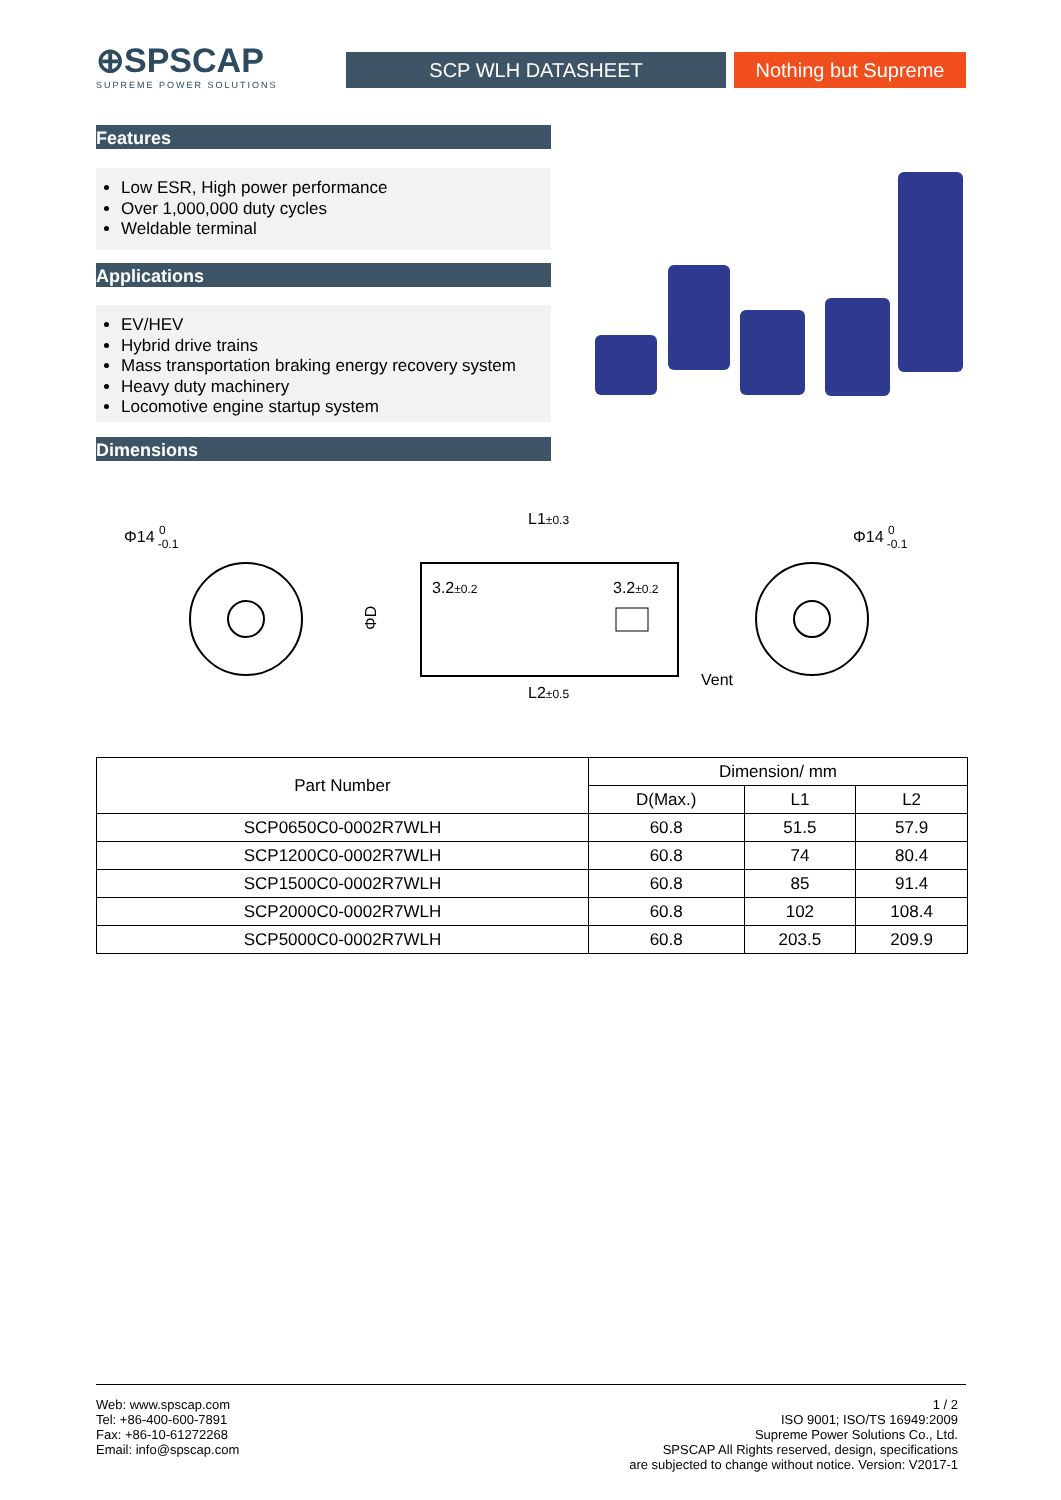⊕SPSCAP
SUPREME POWER SOLUTIONS
SCP WLH DATASHEET Nothing but Supreme
Features
Low ESR, High power performance
Over 1,000,000 duty cycles
Weldable terminal
Applications
EV/HEV
Hybrid drive trains
Mass transportation braking energy recovery system
Heavy duty machinery
Locomotive engine startup system
Dimensions
Φ14 0-0.1
L1±0.3
3.2±0.2
3.2±0.2
ΦD
Vent
L2±0.5
Φ14 0-0.1
| Part Number | Dimension/ mm | | |
| --- | --- | --- | --- |
| | D(Max.) | L1 | L2 |
| SCP0650C0-0002R7WLH | 60.8 | 51.5 | 57.9 |
| SCP1200C0-0002R7WLH | 60.8 | 74 | 80.4 |
| SCP1500C0-0002R7WLH | 60.8 | 85 | 91.4 |
| SCP2000C0-0002R7WLH | 60.8 | 102 | 108.4 |
| SCP5000C0-0002R7WLH | 60.8 | 203.5 | 209.9 |
Web: www.spscap.com
Tel: +86-400-600-7891
Fax: +86-10-61272268
Email: info@spscap.com
1 / 2
ISO 9001; ISO/TS 16949:2009
Supreme Power Solutions Co., Ltd.
SPSCAP All Rights reserved, design, specifications
are subjected to change without notice. Version: V2017-1